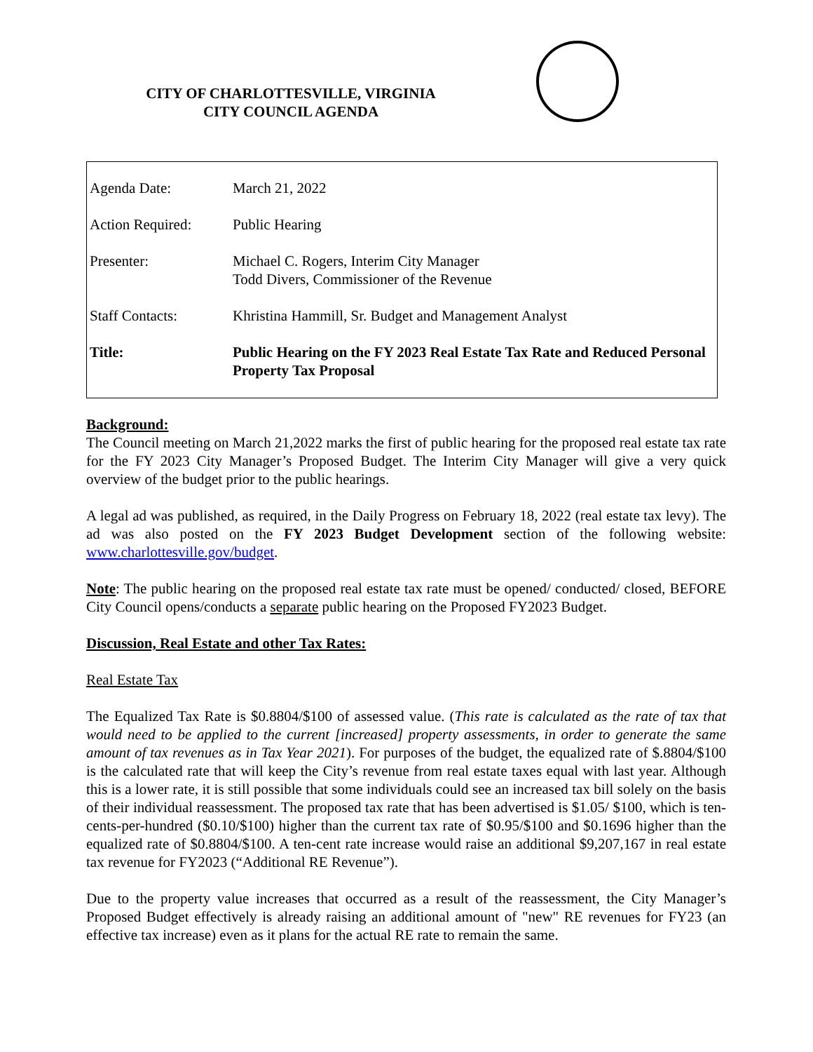CITY OF CHARLOTTESVILLE, VIRGINIA
CITY COUNCIL AGENDA
| Agenda Date: | March 21, 2022 |
| Action Required: | Public Hearing |
| Presenter: | Michael C. Rogers, Interim City Manager Todd Divers, Commissioner of the Revenue |
| Staff Contacts: | Khristina Hammill, Sr. Budget and Management Analyst |
| Title: | Public Hearing on the FY 2023 Real Estate Tax Rate and Reduced Personal Property Tax Proposal |
Background:
The Council meeting on March 21,2022 marks the first of public hearing for the proposed real estate tax rate for the FY 2023 City Manager’s Proposed Budget. The Interim City Manager will give a very quick overview of the budget prior to the public hearings.
A legal ad was published, as required, in the Daily Progress on February 18, 2022 (real estate tax levy). The ad was also posted on the FY 2023 Budget Development section of the following website: www.charlottesville.gov/budget.
Note: The public hearing on the proposed real estate tax rate must be opened/ conducted/ closed, BEFORE City Council opens/conducts a separate public hearing on the Proposed FY2023 Budget.
Discussion, Real Estate and other Tax Rates:
Real Estate Tax
The Equalized Tax Rate is $0.8804/$100 of assessed value. (This rate is calculated as the rate of tax that would need to be applied to the current [increased] property assessments, in order to generate the same amount of tax revenues as in Tax Year 2021). For purposes of the budget, the equalized rate of $.8804/$100 is the calculated rate that will keep the City’s revenue from real estate taxes equal with last year. Although this is a lower rate, it is still possible that some individuals could see an increased tax bill solely on the basis of their individual reassessment. The proposed tax rate that has been advertised is $1.05/ $100, which is ten-cents-per-hundred ($0.10/$100) higher than the current tax rate of $0.95/$100 and $0.1696 higher than the equalized rate of $0.8804/$100. A ten-cent rate increase would raise an additional $9,207,167 in real estate tax revenue for FY2023 (“Additional RE Revenue”).
Due to the property value increases that occurred as a result of the reassessment, the City Manager’s Proposed Budget effectively is already raising an additional amount of "new" RE revenues for FY23 (an effective tax increase) even as it plans for the actual RE rate to remain the same.